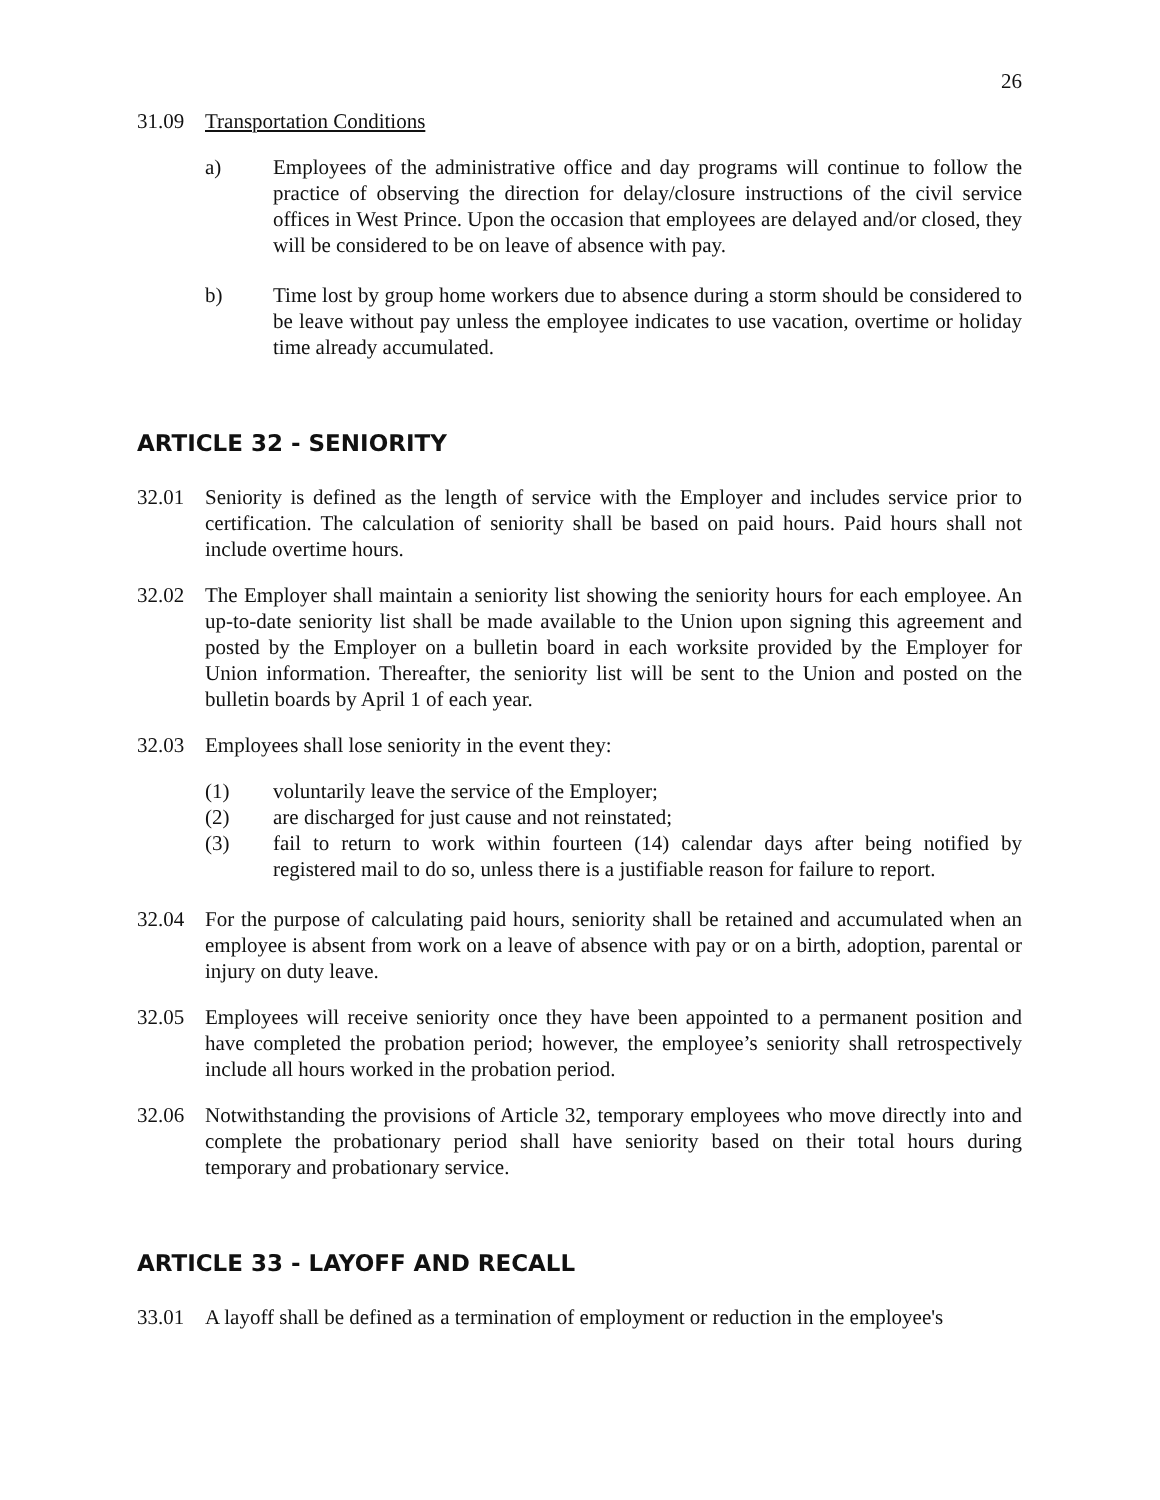26
31.09 Transportation Conditions
a) Employees of the administrative office and day programs will continue to follow the practice of observing the direction for delay/closure instructions of the civil service offices in West Prince. Upon the occasion that employees are delayed and/or closed, they will be considered to be on leave of absence with pay.
b) Time lost by group home workers due to absence during a storm should be considered to be leave without pay unless the employee indicates to use vacation, overtime or holiday time already accumulated.
ARTICLE 32 - SENIORITY
32.01 Seniority is defined as the length of service with the Employer and includes service prior to certification. The calculation of seniority shall be based on paid hours. Paid hours shall not include overtime hours.
32.02 The Employer shall maintain a seniority list showing the seniority hours for each employee. An up-to-date seniority list shall be made available to the Union upon signing this agreement and posted by the Employer on a bulletin board in each worksite provided by the Employer for Union information. Thereafter, the seniority list will be sent to the Union and posted on the bulletin boards by April 1 of each year.
32.03 Employees shall lose seniority in the event they:
(1) voluntarily leave the service of the Employer;
(2) are discharged for just cause and not reinstated;
(3) fail to return to work within fourteen (14) calendar days after being notified by registered mail to do so, unless there is a justifiable reason for failure to report.
32.04 For the purpose of calculating paid hours, seniority shall be retained and accumulated when an employee is absent from work on a leave of absence with pay or on a birth, adoption, parental or injury on duty leave.
32.05 Employees will receive seniority once they have been appointed to a permanent position and have completed the probation period; however, the employee’s seniority shall retrospectively include all hours worked in the probation period.
32.06 Notwithstanding the provisions of Article 32, temporary employees who move directly into and complete the probationary period shall have seniority based on their total hours during temporary and probationary service.
ARTICLE 33 - LAYOFF AND RECALL
33.01 A layoff shall be defined as a termination of employment or reduction in the employee's